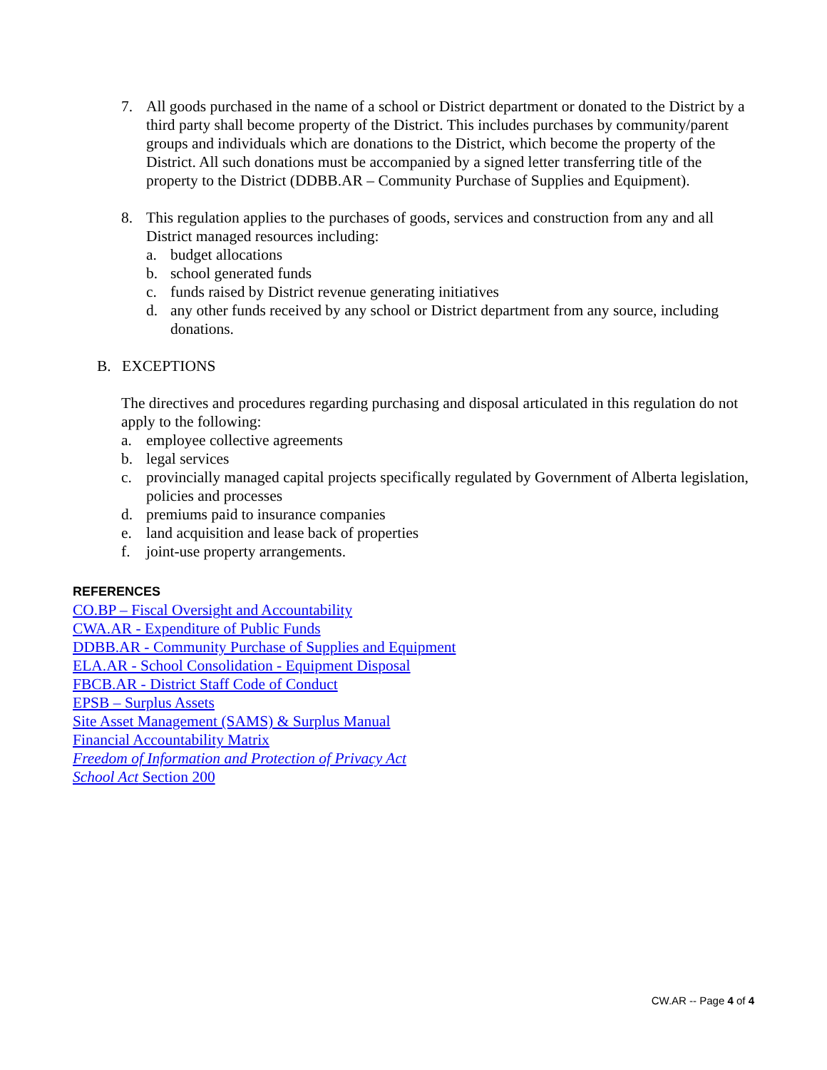7. All goods purchased in the name of a school or District department or donated to the District by a third party shall become property of the District. This includes purchases by community/parent groups and individuals which are donations to the District, which become the property of the District. All such donations must be accompanied by a signed letter transferring title of the property to the District (DDBB.AR – Community Purchase of Supplies and Equipment).
8. This regulation applies to the purchases of goods, services and construction from any and all District managed resources including:
a. budget allocations
b. school generated funds
c. funds raised by District revenue generating initiatives
d. any other funds received by any school or District department from any source, including donations.
B. EXCEPTIONS
The directives and procedures regarding purchasing and disposal articulated in this regulation do not apply to the following:
a. employee collective agreements
b. legal services
c. provincially managed capital projects specifically regulated by Government of Alberta legislation, policies and processes
d. premiums paid to insurance companies
e. land acquisition and lease back of properties
f. joint-use property arrangements.
REFERENCES
CO.BP – Fiscal Oversight and Accountability
CWA.AR - Expenditure of Public Funds
DDBB.AR - Community Purchase of Supplies and Equipment
ELA.AR - School Consolidation - Equipment Disposal
FBCB.AR - District Staff Code of Conduct
EPSB – Surplus Assets
Site Asset Management (SAMS) & Surplus Manual
Financial Accountability Matrix
Freedom of Information and Protection of Privacy Act
School Act Section 200
CW.AR -- Page 4 of 4